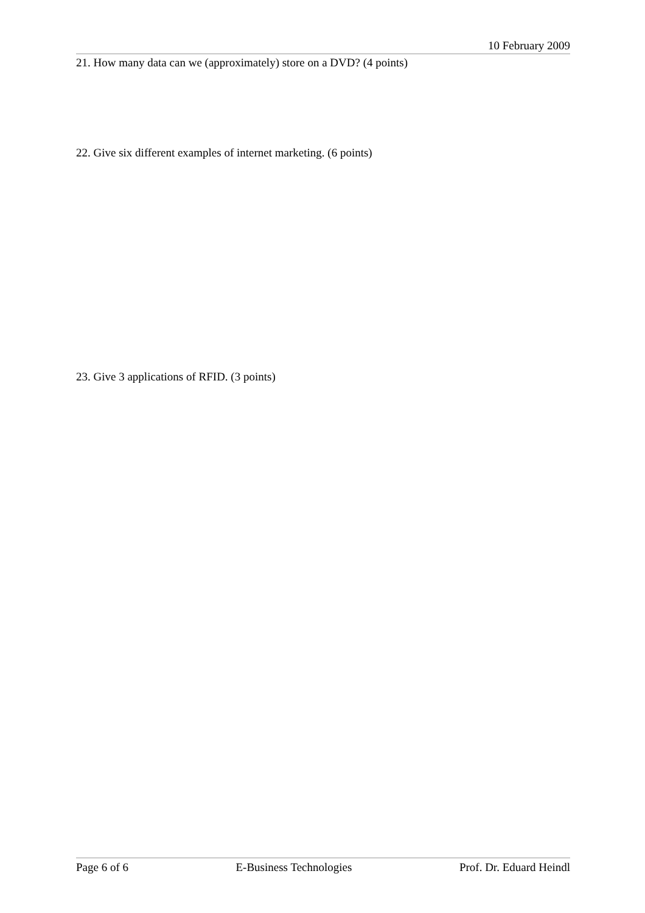10 February 2009
21. How many data can we (approximately) store on a DVD? (4 points)
22. Give six different examples of internet marketing. (6 points)
23. Give 3 applications of RFID. (3 points)
Page 6 of 6 E-Business Technologies Prof. Dr. Eduard Heindl